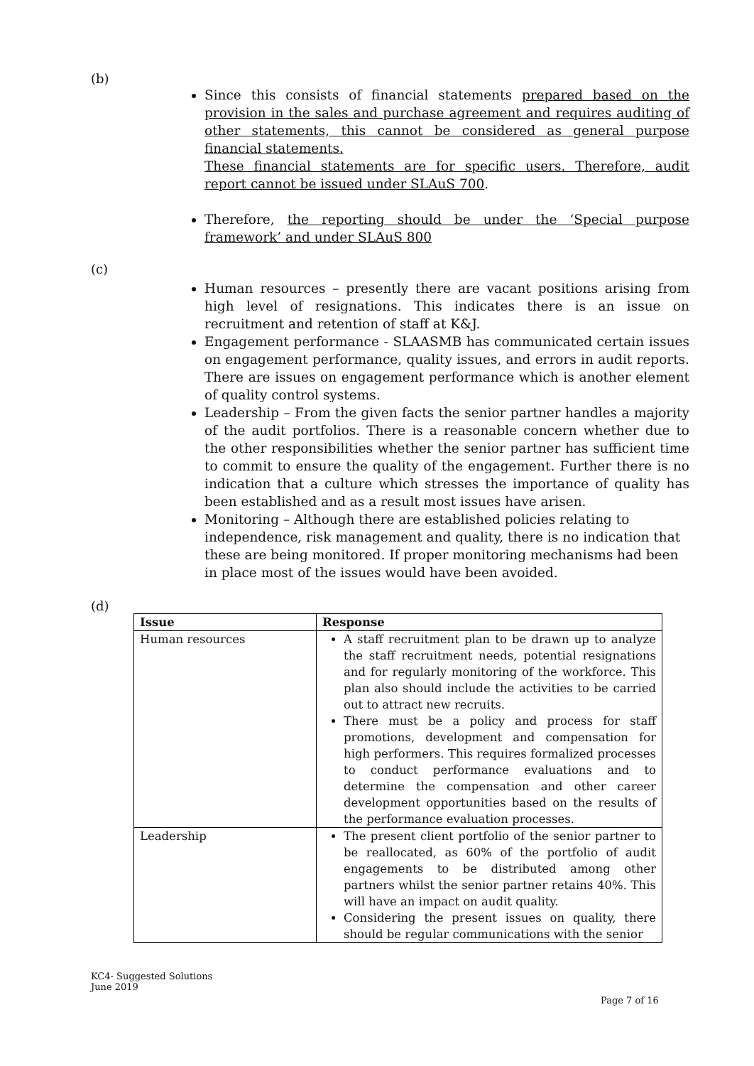(b)
Since this consists of financial statements prepared based on the provision in the sales and purchase agreement and requires auditing of other statements, this cannot be considered as general purpose financial statements.
These financial statements are for specific users. Therefore, audit report cannot be issued under SLAuS 700.
Therefore, the reporting should be under the ‘Special purpose framework’ and under SLAuS 800
(c)
Human resources – presently there are vacant positions arising from high level of resignations. This indicates there is an issue on recruitment and retention of staff at K&J.
Engagement performance - SLAASMB has communicated certain issues on engagement performance, quality issues, and errors in audit reports. There are issues on engagement performance which is another element of quality control systems.
Leadership – From the given facts the senior partner handles a majority of the audit portfolios. There is a reasonable concern whether due to the other responsibilities whether the senior partner has sufficient time to commit to ensure the quality of the engagement. Further there is no indication that a culture which stresses the importance of quality has been established and as a result most issues have arisen.
Monitoring – Although there are established policies relating to independence, risk management and quality, there is no indication that these are being monitored. If proper monitoring mechanisms had been in place most of the issues would have been avoided.
(d)
| Issue | Response |
| --- | --- |
| Human resources | A staff recruitment plan to be drawn up to analyze the staff recruitment needs, potential resignations and for regularly monitoring of the workforce. This plan also should include the activities to be carried out to attract new recruits. There must be a policy and process for staff promotions, development and compensation for high performers. This requires formalized processes to conduct performance evaluations and to determine the compensation and other career development opportunities based on the results of the performance evaluation processes. |
| Leadership | The present client portfolio of the senior partner to be reallocated, as 60% of the portfolio of audit engagements to be distributed among other partners whilst the senior partner retains 40%. This will have an impact on audit quality. Considering the present issues on quality, there should be regular communications with the senior |
KC4- Suggested Solutions
June 2019
Page 7 of 16